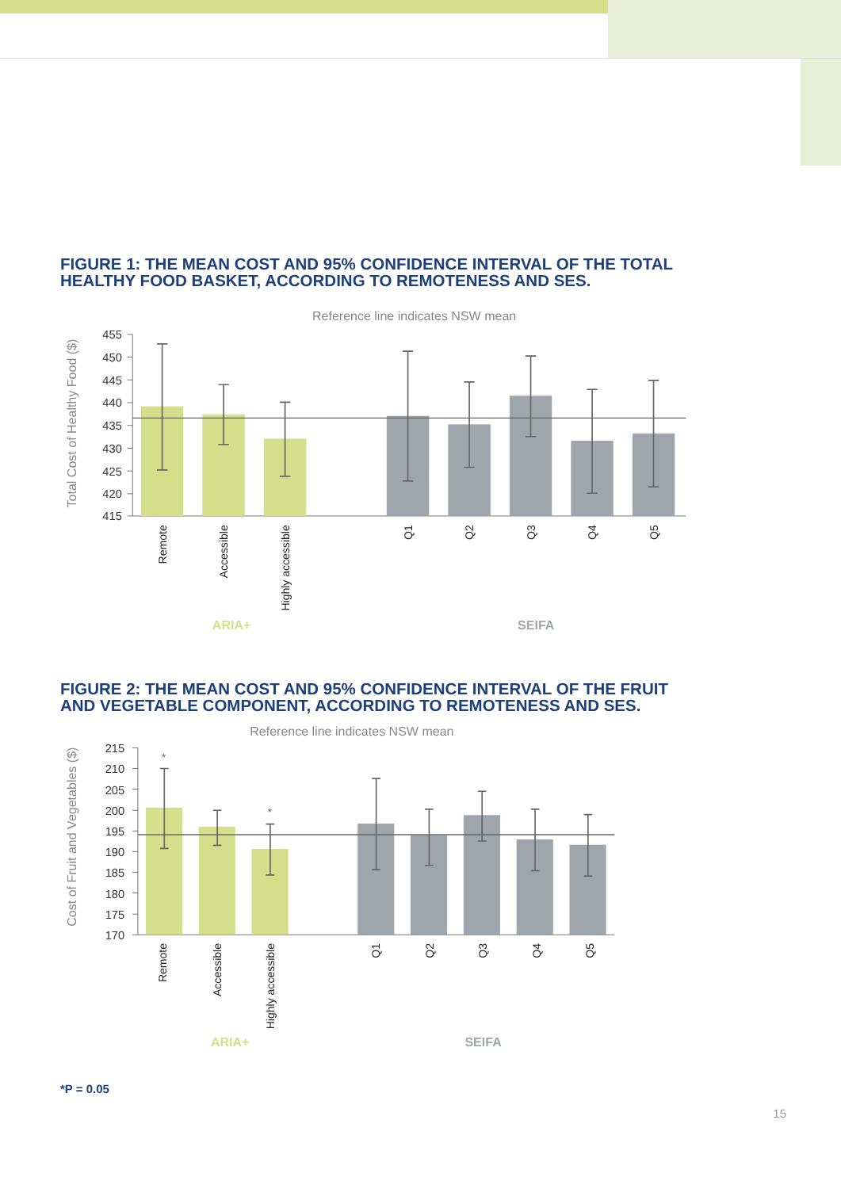FIGURE 1: THE MEAN COST AND 95% CONFIDENCE INTERVAL OF THE TOTAL
HEALTHY FOOD BASKET, ACCORDING TO REMOTENESS AND SES.
Reference line indicates NSW mean
Total Cost of Healthy Food ($)
455
450
445
440
435
430
425
420
415
Remote
Accessible
Highly accessible
Q1
Q2
Q3
Q4
Q5
ARIA+
SEIFA
FIGURE 2: THE MEAN COST AND 95% CONFIDENCE INTERVAL OF THE FRUIT
AND VEGETABLE COMPONENT, ACCORDING TO REMOTENESS AND SES.
Reference line indicates NSW mean
Cost of Fruit and Vegetables ($)
215
210
205
200
195
190
185
180
175
170
*
*
Remote
Accessible
Highly accessible
Q1
Q2
Q3
Q4
Q5
ARIA+
SEIFA
*P = 0.05
15